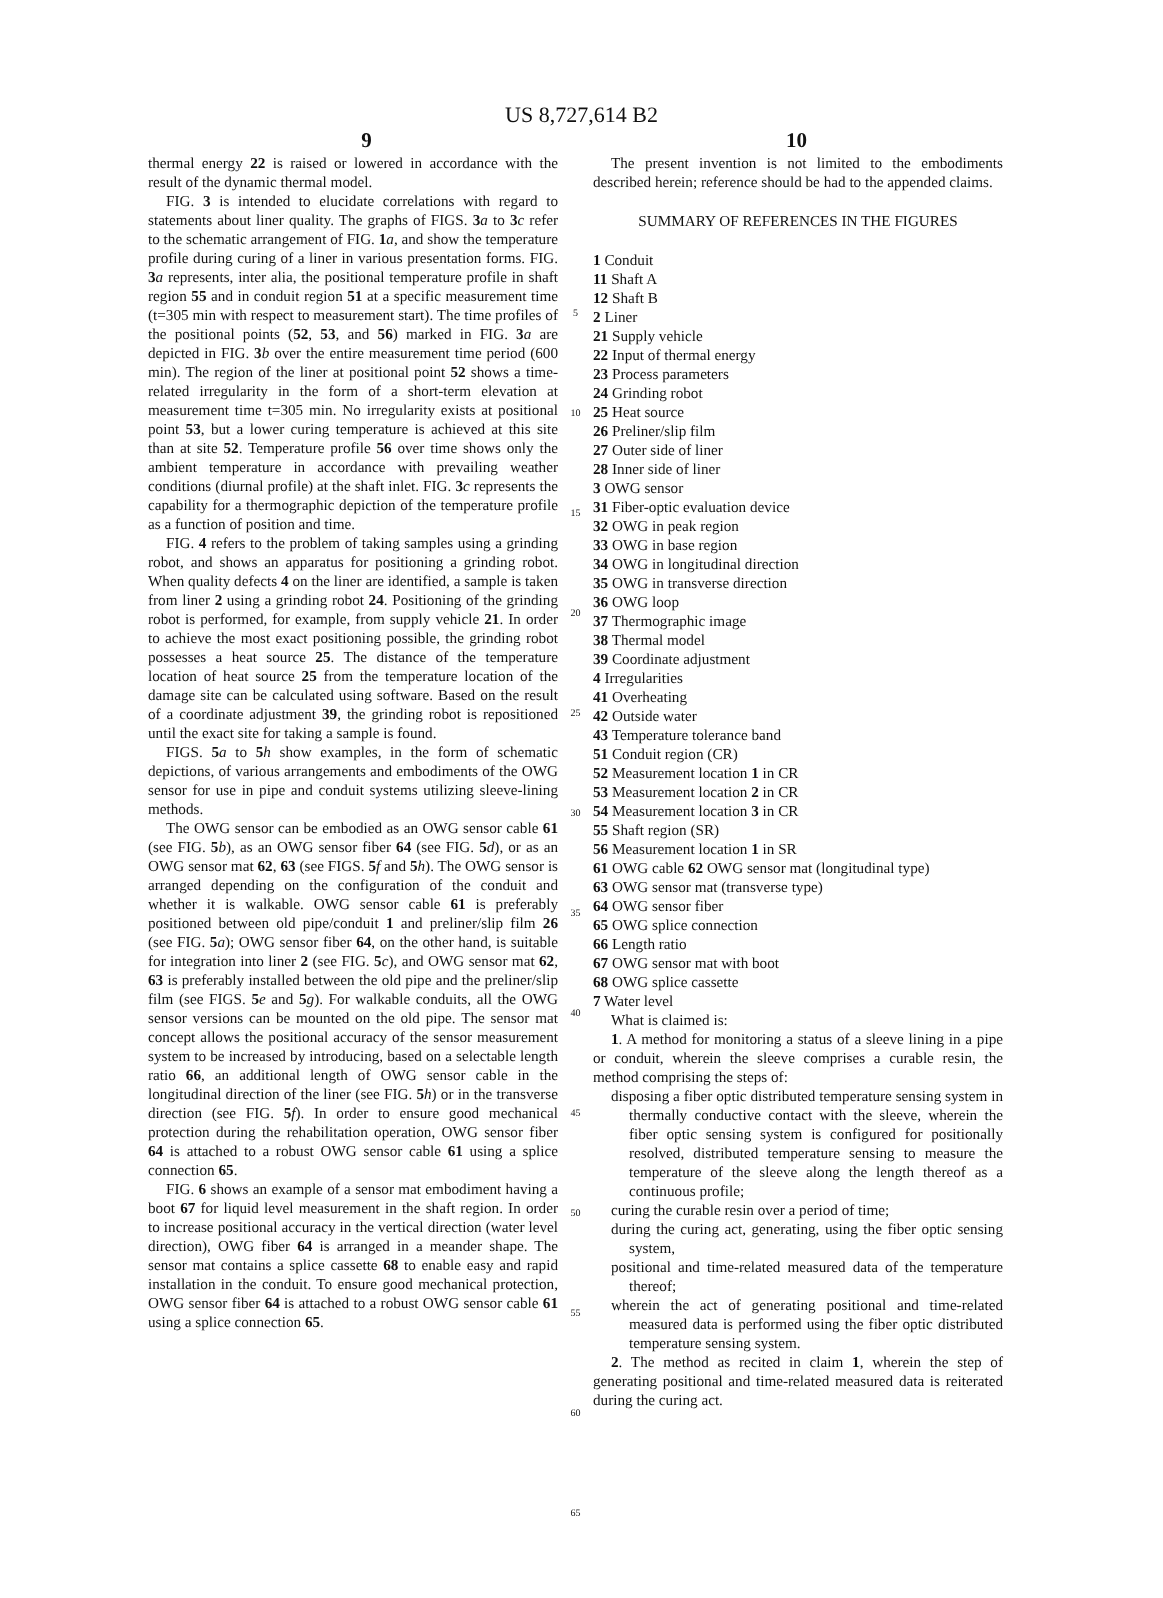US 8,727,614 B2
9 10
thermal energy 22 is raised or lowered in accordance with the result of the dynamic thermal model.
FIG. 3 is intended to elucidate correlations with regard to statements about liner quality. The graphs of FIGS. 3 a to 3 c refer to the schematic arrangement of FIG. 1 a, and show the temperature profile during curing of a liner in various presentation forms. FIG. 3 a represents, inter alia, the positional temperature profile in shaft region 55 and in conduit region 51 at a specific measurement time (t=305 min with respect to measurement start). The time profiles of the positional points (52, 53, and 56) marked in FIG. 3 a are depicted in FIG. 3 b over the entire measurement time period (600 min). The region of the liner at positional point 52 shows a time-related irregularity in the form of a short-term elevation at measurement time t=305 min. No irregularity exists at positional point 53, but a lower curing temperature is achieved at this site than at site 52. Temperature profile 56 over time shows only the ambient temperature in accordance with prevailing weather conditions (diurnal profile) at the shaft inlet. FIG. 3 c represents the capability for a thermographic depiction of the temperature profile as a function of position and time.
FIG. 4 refers to the problem of taking samples using a grinding robot, and shows an apparatus for positioning a grinding robot. When quality defects 4 on the liner are identified, a sample is taken from liner 2 using a grinding robot 24. Positioning of the grinding robot is performed, for example, from supply vehicle 21. In order to achieve the most exact positioning possible, the grinding robot possesses a heat source 25. The distance of the temperature location of heat source 25 from the temperature location of the damage site can be calculated using software. Based on the result of a coordinate adjustment 39, the grinding robot is repositioned until the exact site for taking a sample is found.
FIGS. 5 a to 5 h show examples, in the form of schematic depictions, of various arrangements and embodiments of the OWG sensor for use in pipe and conduit systems utilizing sleeve-lining methods.
The OWG sensor can be embodied as an OWG sensor cable 61 (see FIG. 5 b), as an OWG sensor fiber 64 (see FIG. 5 d), or as an OWG sensor mat 62, 63 (see FIGS. 5 f and 5 h). The OWG sensor is arranged depending on the configuration of the conduit and whether it is walkable. OWG sensor cable 61 is preferably positioned between old pipe/conduit 1 and preliner/slip film 26 (see FIG. 5 a); OWG sensor fiber 64, on the other hand, is suitable for integration into liner 2 (see FIG. 5 c), and OWG sensor mat 62, 63 is preferably installed between the old pipe and the preliner/slip film (see FIGS. 5 e and 5 g). For walkable conduits, all the OWG sensor versions can be mounted on the old pipe. The sensor mat concept allows the positional accuracy of the sensor measurement system to be increased by introducing, based on a selectable length ratio 66, an additional length of OWG sensor cable in the longitudinal direction of the liner (see FIG. 5 h) or in the transverse direction (see FIG. 5 f). In order to ensure good mechanical protection during the rehabilitation operation, OWG sensor fiber 64 is attached to a robust OWG sensor cable 61 using a splice connection 65.
FIG. 6 shows an example of a sensor mat embodiment having a boot 67 for liquid level measurement in the shaft region. In order to increase positional accuracy in the vertical direction (water level direction), OWG fiber 64 is arranged in a meander shape. The sensor mat contains a splice cassette 68 to enable easy and rapid installation in the conduit. To ensure good mechanical protection, OWG sensor fiber 64 is attached to a robust OWG sensor cable 61 using a splice connection 65.
5
10
15
20
25
30
35
40
45
50
55
60
65
The present invention is not limited to the embodiments described herein; reference should be had to the appended claims.
SUMMARY OF REFERENCES IN THE FIGURES
1 Conduit
11 Shaft A
12 Shaft B
2 Liner
21 Supply vehicle
22 Input of thermal energy
23 Process parameters
24 Grinding robot
25 Heat source
26 Preliner/slip film
27 Outer side of liner
28 Inner side of liner
3 OWG sensor
31 Fiber-optic evaluation device
32 OWG in peak region
33 OWG in base region
34 OWG in longitudinal direction
35 OWG in transverse direction
36 OWG loop
37 Thermographic image
38 Thermal model
39 Coordinate adjustment
4 Irregularities
41 Overheating
42 Outside water
43 Temperature tolerance band
51 Conduit region (CR)
52 Measurement location 1 in CR
53 Measurement location 2 in CR
54 Measurement location 3 in CR
55 Shaft region (SR)
56 Measurement location 1 in SR
61 OWG cable 62 OWG sensor mat (longitudinal type)
63 OWG sensor mat (transverse type)
64 OWG sensor fiber
65 OWG splice connection
66 Length ratio
67 OWG sensor mat with boot
68 OWG splice cassette
7 Water level
What is claimed is:
1. A method for monitoring a status of a sleeve lining in a pipe or conduit, wherein the sleeve comprises a curable resin, the method comprising the steps of:
disposing a fiber optic distributed temperature sensing system in thermally conductive contact with the sleeve, wherein the fiber optic sensing system is configured for positionally resolved, distributed temperature sensing to measure the temperature of the sleeve along the length thereof as a continuous profile;
curing the curable resin over a period of time;
during the curing act, generating, using the fiber optic sensing system,
positional and time-related measured data of the temperature thereof;
wherein the act of generating positional and time-related measured data is performed using the fiber optic distributed temperature sensing system.
2. The method as recited in claim 1, wherein the step of generating positional and time-related measured data is reiterated during the curing act.